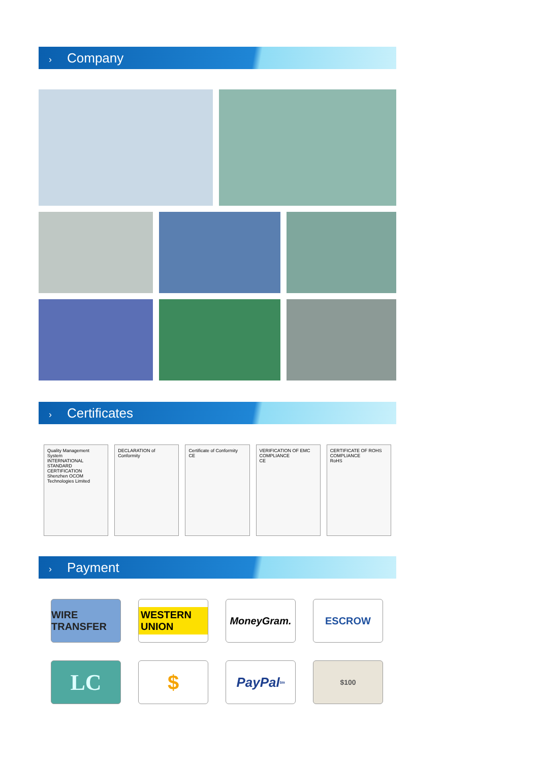› Company
› Certificates
Quality Management System
INTERNATIONAL STANDARD CERTIFICATION
Shenzhen OCOM Technologies Limited
DECLARATION of Conformity Certificate of Conformity
CE
VERIFICATION OF EMC COMPLIANCE
CE
CERTIFICATE OF ROHS COMPLIANCE
RoHS
› Payment
WIRE TRANSFER
WESTERN UNION
MoneyGram.
ESCROW
LC
$
PayPal<sup>tm</sup>
$100